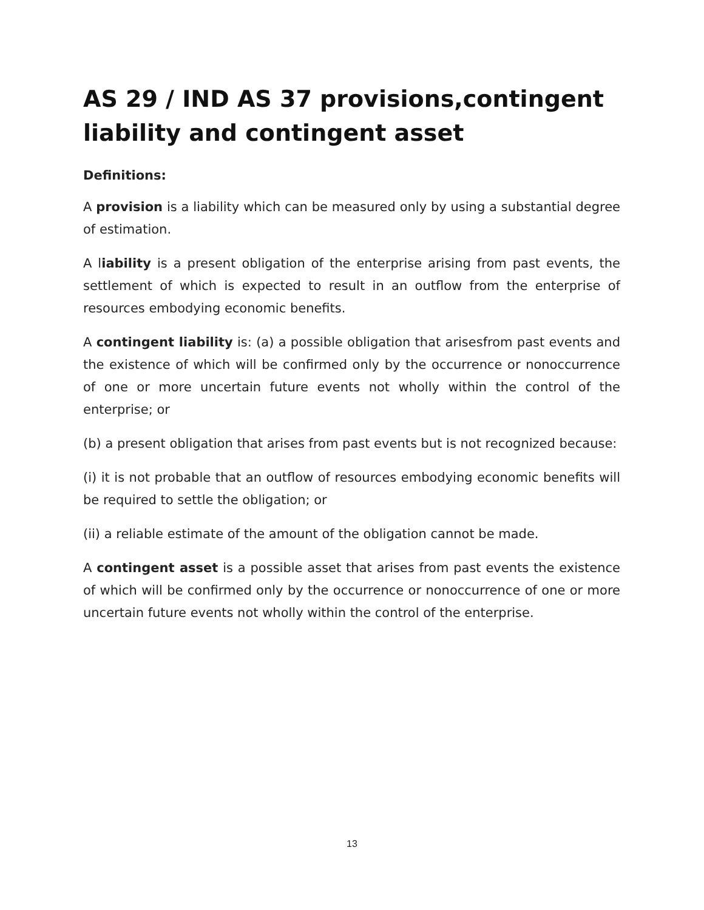AS 29 / IND AS 37 provisions,contingent liability and contingent asset
Definitions:
A provision is a liability which can be measured only by using a substantial degree of estimation.
A liability is a present obligation of the enterprise arising from past events, the settlement of which is expected to result in an outflow from the enterprise of resources embodying economic benefits.
A contingent liability is: (a) a possible obligation that arisesfrom past events and the existence of which will be confirmed only by the occurrence or nonoccurrence of one or more uncertain future events not wholly within the control of the enterprise; or
(b) a present obligation that arises from past events but is not recognized because:
(i) it is not probable that an outflow of resources embodying economic benefits will be required to settle the obligation; or
(ii) a reliable estimate of the amount of the obligation cannot be made.
A contingent asset is a possible asset that arises from past events the existence of which will be confirmed only by the occurrence or nonoccurrence of one or more uncertain future events not wholly within the control of the enterprise.
13